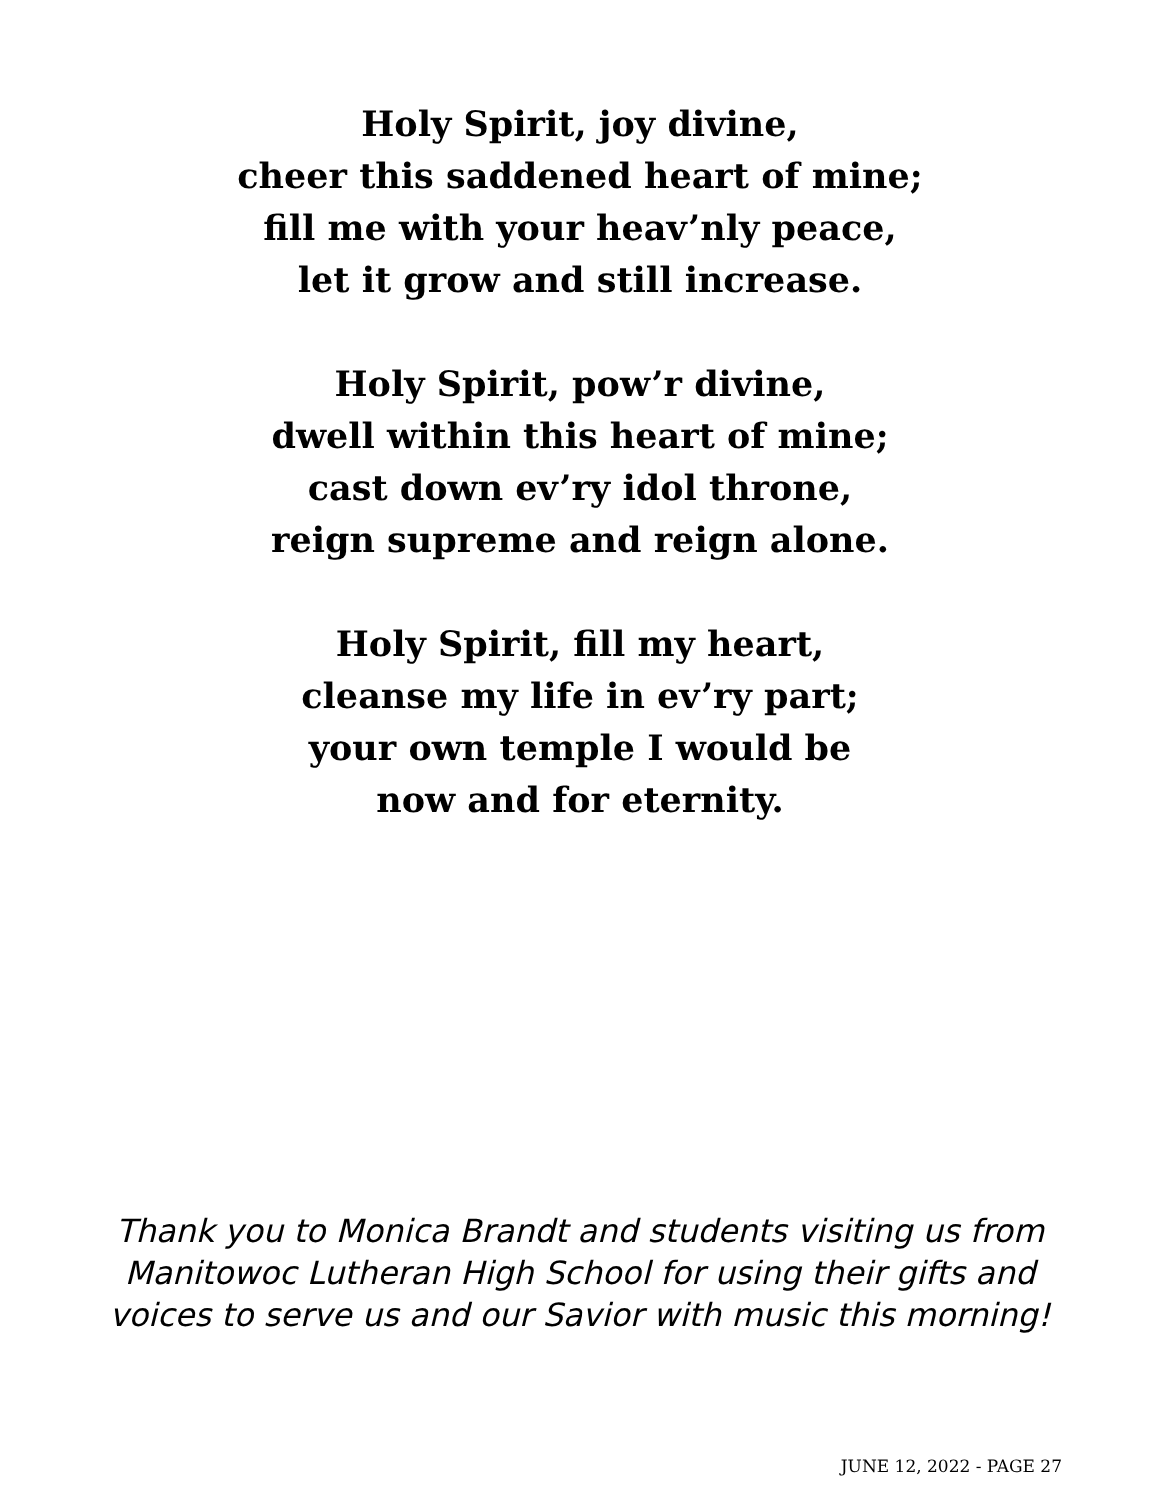Holy Spirit, joy divine,
cheer this saddened heart of mine;
fill me with your heav’nly peace,
let it grow and still increase.
Holy Spirit, pow’r divine,
dwell within this heart of mine;
cast down ev’ry idol throne,
reign supreme and reign alone.
Holy Spirit, fill my heart,
cleanse my life in ev’ry part;
your own temple I would be
now and for eternity.
Thank you to Monica Brandt and students visiting us from
Manitowoc Lutheran High School for using their gifts and
voices to serve us and our Savior with music this morning!
JUNE 12, 2022 - PAGE 27